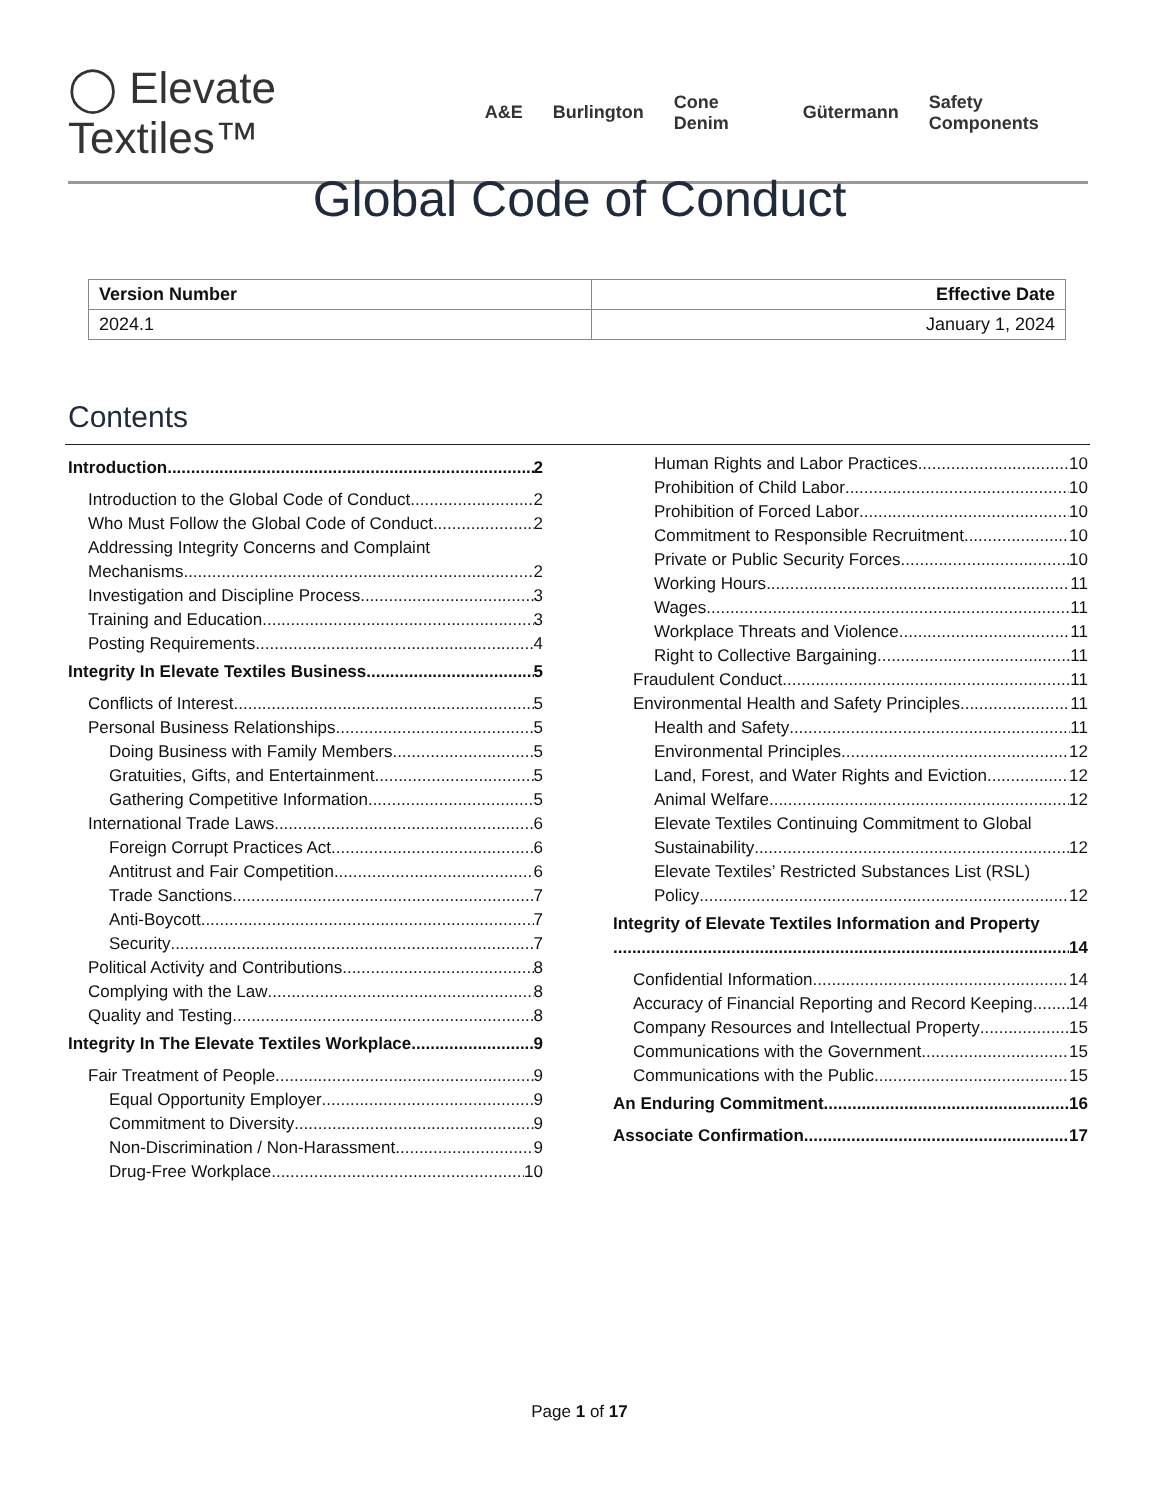◯ Elevate Textiles™
A&E Burlington Cone Denim Gütermann Safety Components
Global Code of Conduct
| Version Number | Effective Date |
| --- | --- |
| 2024.1 | January 1, 2024 |
Contents
Introduction 2
Introduction to the Global Code of Conduct 2
Who Must Follow the Global Code of Conduct 2
Addressing Integrity Concerns and Complaint
Mechanisms 2
Investigation and Discipline Process 3
Training and Education 3
Posting Requirements 4
Integrity In Elevate Textiles Business 5
Conflicts of Interest 5
Personal Business Relationships 5
Doing Business with Family Members 5
Gratuities, Gifts, and Entertainment 5
Gathering Competitive Information 5
International Trade Laws 6
Foreign Corrupt Practices Act 6
Antitrust and Fair Competition 6
Trade Sanctions 7
Anti-Boycott 7
Security 7
Political Activity and Contributions 8
Complying with the Law 8
Quality and Testing 8
Integrity In The Elevate Textiles Workplace 9
Fair Treatment of People 9
Equal Opportunity Employer 9
Commitment to Diversity 9
Non-Discrimination / Non-Harassment 9
Drug-Free Workplace 10
Human Rights and Labor Practices 10
Prohibition of Child Labor 10
Prohibition of Forced Labor 10
Commitment to Responsible Recruitment 10
Private or Public Security Forces 10
Working Hours 11
Wages 11
Workplace Threats and Violence 11
Right to Collective Bargaining 11
Fraudulent Conduct 11
Environmental Health and Safety Principles 11
Health and Safety 11
Environmental Principles 12
Land, Forest, and Water Rights and Eviction 12
Animal Welfare 12
Elevate Textiles Continuing Commitment to Global
Sustainability 12
Elevate Textiles’ Restricted Substances List (RSL)
Policy 12
Integrity of Elevate Textiles Information and Property
14
Confidential Information 14
Accuracy of Financial Reporting and Record Keeping 14
Company Resources and Intellectual Property 15
Communications with the Government 15
Communications with the Public 15
An Enduring Commitment 16
Associate Confirmation 17
Page 1 of 17